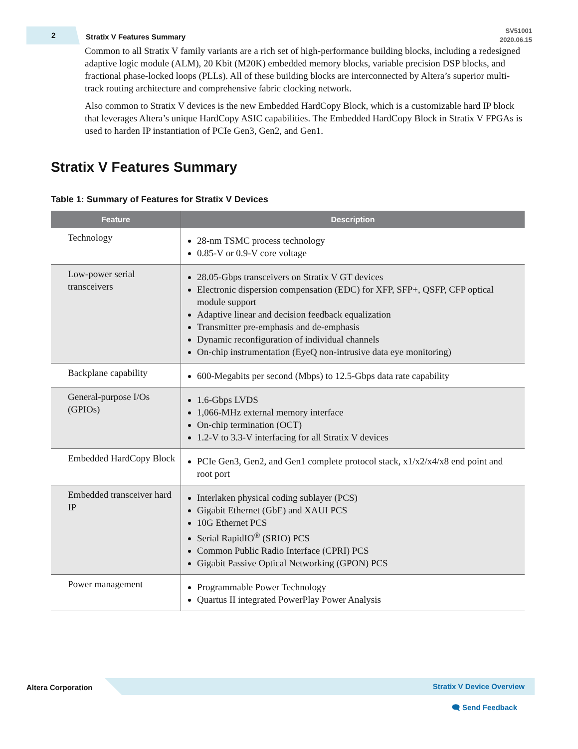2
Stratix V Features Summary
SV51001
2020.06.15
Common to all Stratix V family variants are a rich set of high-performance building blocks, including a redesigned adaptive logic module (ALM), 20 Kbit (M20K) embedded memory blocks, variable precision DSP blocks, and fractional phase-locked loops (PLLs). All of these building blocks are interconnected by Altera’s superior multi-track routing architecture and comprehensive fabric clocking network.
Also common to Stratix V devices is the new Embedded HardCopy Block, which is a customizable hard IP block that leverages Altera’s unique HardCopy ASIC capabilities. The Embedded HardCopy Block in Stratix V FPGAs is used to harden IP instantiation of PCIe Gen3, Gen2, and Gen1.
Stratix V Features Summary
Table 1: Summary of Features for Stratix V Devices
| Feature | Description |
| --- | --- |
| Technology | 28-nm TSMC process technology 0.85-V or 0.9-V core voltage |
| Low-power serial transceivers | 28.05-Gbps transceivers on Stratix V GT devices Electronic dispersion compensation (EDC) for XFP, SFP+, QSFP, CFP optical module support Adaptive linear and decision feedback equalization Transmitter pre-emphasis and de-emphasis Dynamic reconfiguration of individual channels On-chip instrumentation (EyeQ non-intrusive data eye monitoring) |
| Backplane capability | 600-Megabits per second (Mbps) to 12.5-Gbps data rate capability |
| General-purpose I/Os (GPIOs) | 1.6-Gbps LVDS 1,066-MHz external memory interface On-chip termination (OCT) 1.2-V to 3.3-V interfacing for all Stratix V devices |
| Embedded HardCopy Block | PCIe Gen3, Gen2, and Gen1 complete protocol stack, x1/x2/x4/x8 end point and root port |
| Embedded transceiver hard IP | Interlaken physical coding sublayer (PCS) Gigabit Ethernet (GbE) and XAUI PCS 10G Ethernet PCS Serial RapidIO<sup>®</sup> (SRIO) PCS Common Public Radio Interface (CPRI) PCS Gigabit Passive Optical Networking (GPON) PCS |
| Power management | Programmable Power Technology Quartus II integrated PowerPlay Power Analysis |
Altera Corporation Stratix V Device Overview
🗨 Send Feedback